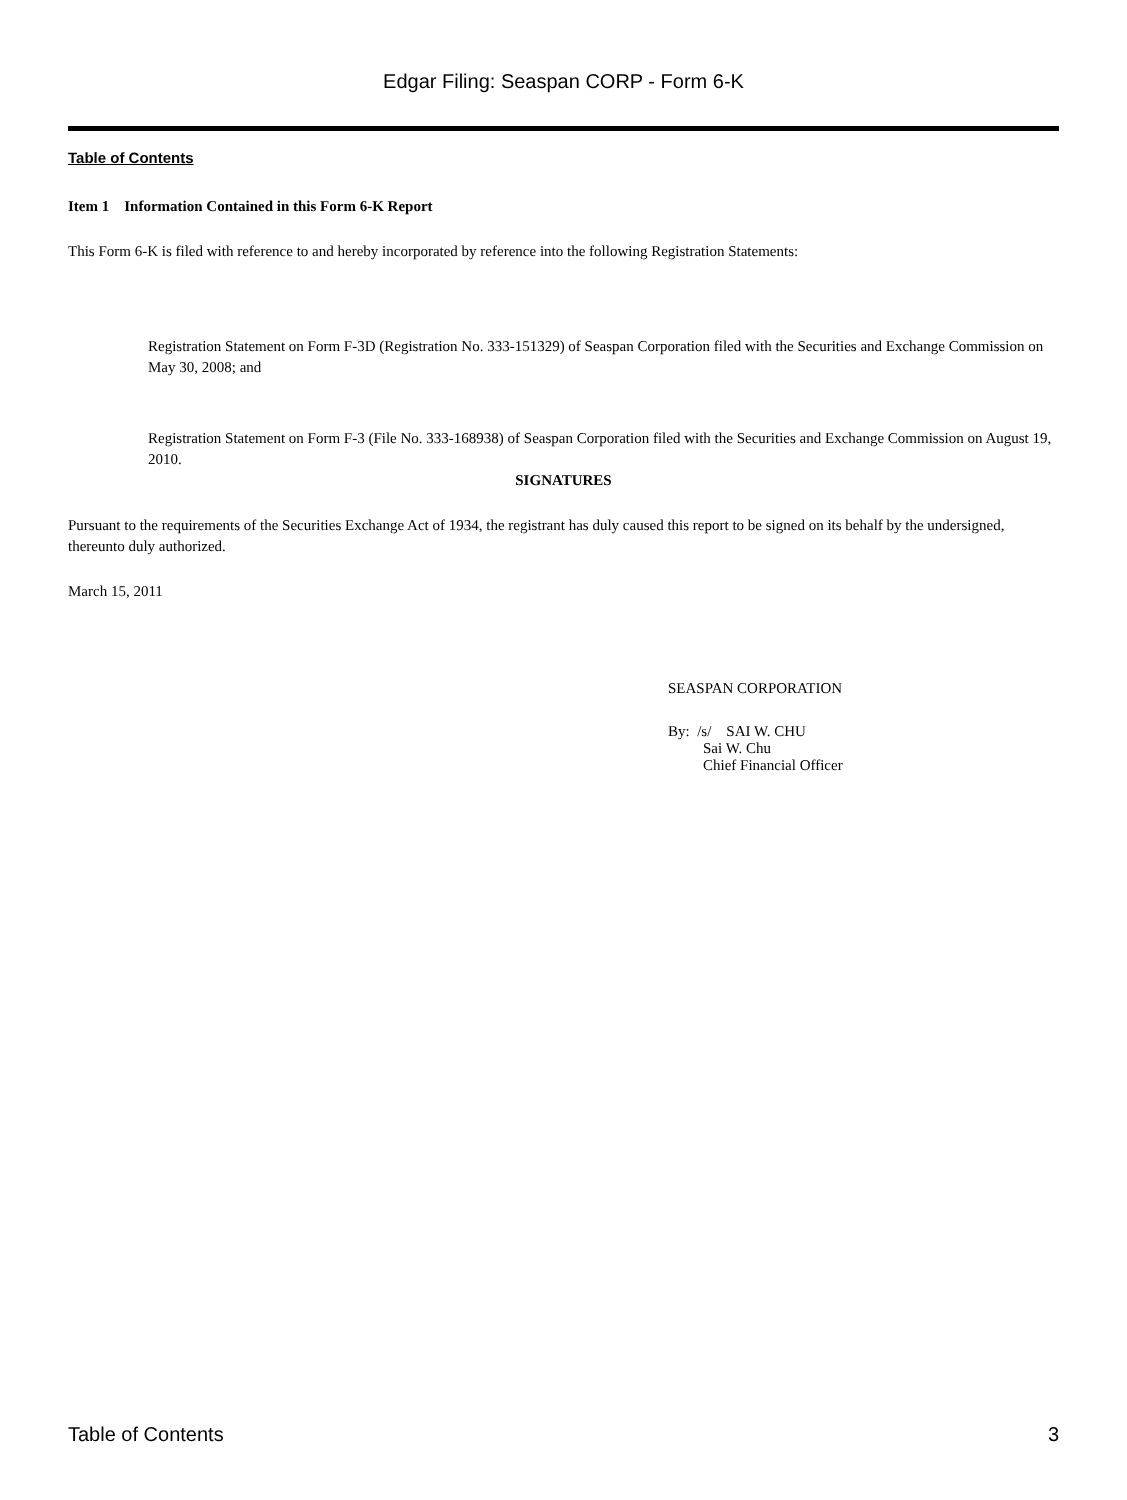Edgar Filing: Seaspan CORP - Form 6-K
Table of Contents
Item 1 Information Contained in this Form 6-K Report
This Form 6-K is filed with reference to and hereby incorporated by reference into the following Registration Statements:
Registration Statement on Form F-3D (Registration No. 333-151329) of Seaspan Corporation filed with the Securities and Exchange Commission on May 30, 2008; and
Registration Statement on Form F-3 (File No. 333-168938) of Seaspan Corporation filed with the Securities and Exchange Commission on August 19, 2010.
SIGNATURES
Pursuant to the requirements of the Securities Exchange Act of 1934, the registrant has duly caused this report to be signed on its behalf by the undersigned, thereunto duly authorized.
March 15, 2011
SEASPAN CORPORATION
By: /s/ SAI W. CHU
Sai W. Chu
Chief Financial Officer
Table of Contents 3